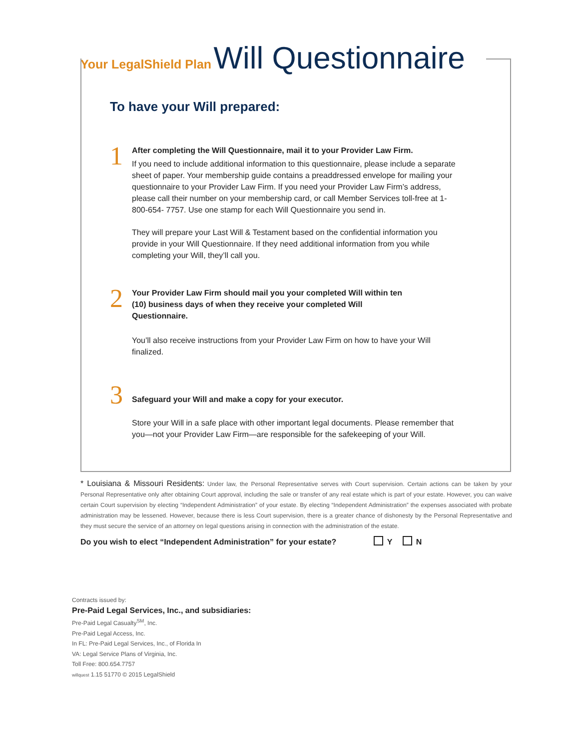Your LegalShield Plan Will Questionnaire
To have your Will prepared:
1
After completing the Will Questionnaire, mail it to your Provider Law Firm.
If you need to include additional information to this questionnaire, please include a separate sheet of paper. Your membership guide contains a preaddressed envelope for mailing your questionnaire to your Provider Law Firm. If you need your Provider Law Firm’s address, please call their number on your membership card, or call Member Services toll-free at 1-800-654- 7757. Use one stamp for each Will Questionnaire you send in.
They will prepare your Last Will & Testament based on the confidential information you provide in your Will Questionnaire. If they need additional information from you while completing your Will, they’ll call you.
2
Your Provider Law Firm should mail you your completed Will within ten
(10) business days of when they receive your completed Will
Questionnaire.
You’ll also receive instructions from your Provider Law Firm on how to have your Will finalized.
3
Safeguard your Will and make a copy for your executor.
Store your Will in a safe place with other important legal documents. Please remember that you—not your Provider Law Firm—are responsible for the safekeeping of your Will.
* Louisiana & Missouri Residents: Under law, the Personal Representative serves with Court supervision. Certain actions can be taken by your Personal Representative only after obtaining Court approval, including the sale or transfer of any real estate which is part of your estate. However, you can waive certain Court supervision by electing “Independent Administration” of your estate. By electing “Independent Administration” the expenses associated with probate administration may be lessened. However, because there is less Court supervision, there is a greater chance of dishonesty by the Personal Representative and they must secure the service of an attorney on legal questions arising in connection with the administration of the estate.
Do you wish to elect “Independent Administration” for your estate? Y N
Contracts issued by:
Pre-Paid Legal Services, Inc., and subsidiaries:
Pre-Paid Legal Casualty<sup>SM</sup>, Inc.
Pre-Paid Legal Access, Inc.
In FL: Pre-Paid Legal Services, Inc., of Florida In
VA: Legal Service Plans of Virginia, Inc.
Toll Free: 800.654.7757
willquest 1.15 51770 © 2015 LegalShield